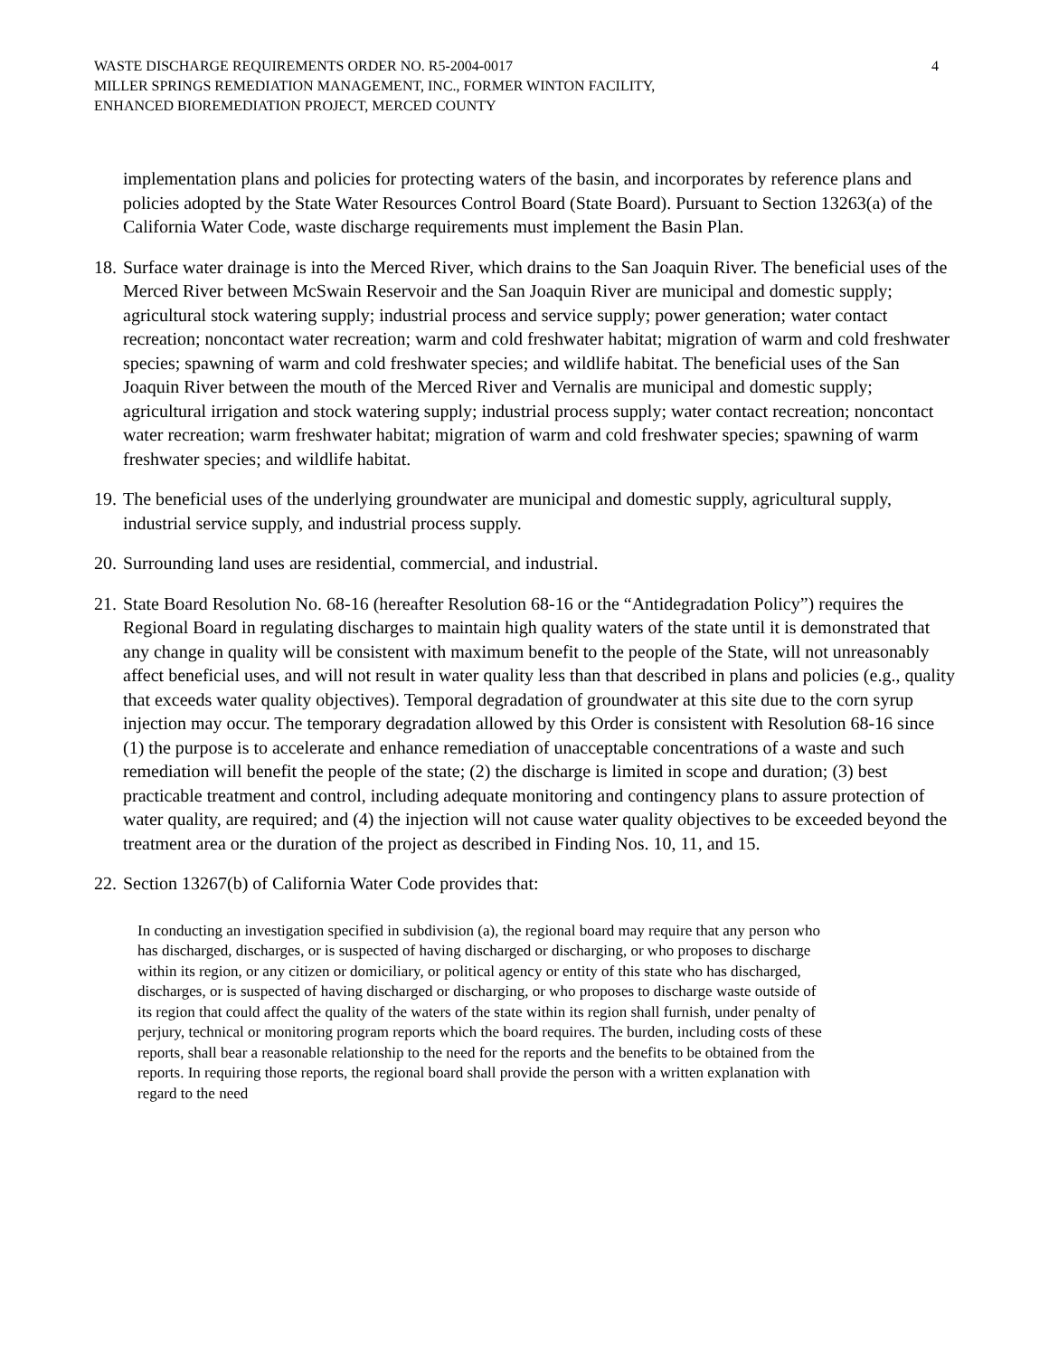WASTE DISCHARGE REQUIREMENTS ORDER NO. R5-2004-0017
MILLER SPRINGS REMEDIATION MANAGEMENT, INC., FORMER WINTON FACILITY,
ENHANCED BIOREMEDIATION PROJECT, MERCED COUNTY
4
implementation plans and policies for protecting waters of the basin, and incorporates by reference plans and policies adopted by the State Water Resources Control Board (State Board). Pursuant to Section 13263(a) of the California Water Code, waste discharge requirements must implement the Basin Plan.
18. Surface water drainage is into the Merced River, which drains to the San Joaquin River. The beneficial uses of the Merced River between McSwain Reservoir and the San Joaquin River are municipal and domestic supply; agricultural stock watering supply; industrial process and service supply; power generation; water contact recreation; noncontact water recreation; warm and cold freshwater habitat; migration of warm and cold freshwater species; spawning of warm and cold freshwater species; and wildlife habitat. The beneficial uses of the San Joaquin River between the mouth of the Merced River and Vernalis are municipal and domestic supply; agricultural irrigation and stock watering supply; industrial process supply; water contact recreation; noncontact water recreation; warm freshwater habitat; migration of warm and cold freshwater species; spawning of warm freshwater species; and wildlife habitat.
19. The beneficial uses of the underlying groundwater are municipal and domestic supply, agricultural supply, industrial service supply, and industrial process supply.
20. Surrounding land uses are residential, commercial, and industrial.
21. State Board Resolution No. 68-16 (hereafter Resolution 68-16 or the “Antidegradation Policy”) requires the Regional Board in regulating discharges to maintain high quality waters of the state until it is demonstrated that any change in quality will be consistent with maximum benefit to the people of the State, will not unreasonably affect beneficial uses, and will not result in water quality less than that described in plans and policies (e.g., quality that exceeds water quality objectives). Temporal degradation of groundwater at this site due to the corn syrup injection may occur. The temporary degradation allowed by this Order is consistent with Resolution 68-16 since (1) the purpose is to accelerate and enhance remediation of unacceptable concentrations of a waste and such remediation will benefit the people of the state; (2) the discharge is limited in scope and duration; (3) best practicable treatment and control, including adequate monitoring and contingency plans to assure protection of water quality, are required; and (4) the injection will not cause water quality objectives to be exceeded beyond the treatment area or the duration of the project as described in Finding Nos. 10, 11, and 15.
22. Section 13267(b) of California Water Code provides that:
In conducting an investigation specified in subdivision (a), the regional board may require that any person who has discharged, discharges, or is suspected of having discharged or discharging, or who proposes to discharge within its region, or any citizen or domiciliary, or political agency or entity of this state who has discharged, discharges, or is suspected of having discharged or discharging, or who proposes to discharge waste outside of its region that could affect the quality of the waters of the state within its region shall furnish, under penalty of perjury, technical or monitoring program reports which the board requires. The burden, including costs of these reports, shall bear a reasonable relationship to the need for the reports and the benefits to be obtained from the reports. In requiring those reports, the regional board shall provide the person with a written explanation with regard to the need